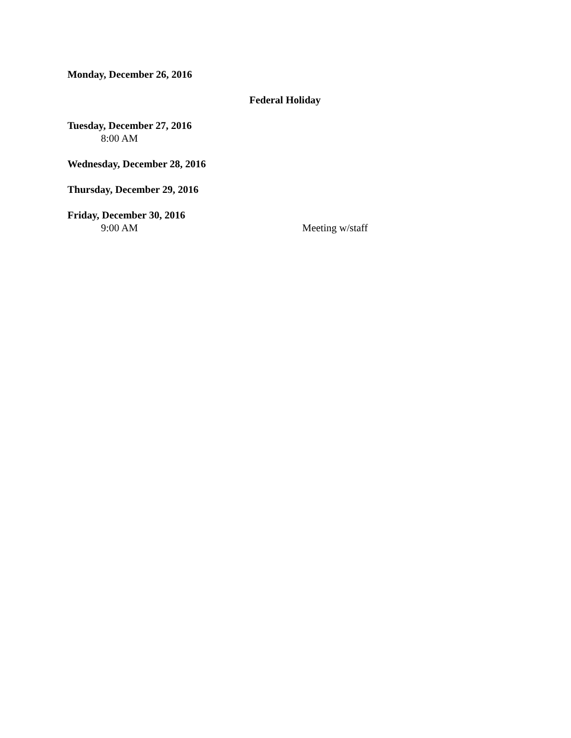Monday, December 26, 2016
Federal Holiday
Tuesday, December 27, 2016
8:00 AM
Wednesday, December 28, 2016
Thursday, December 29, 2016
Friday, December 30, 2016
9:00 AM Meeting w/staff